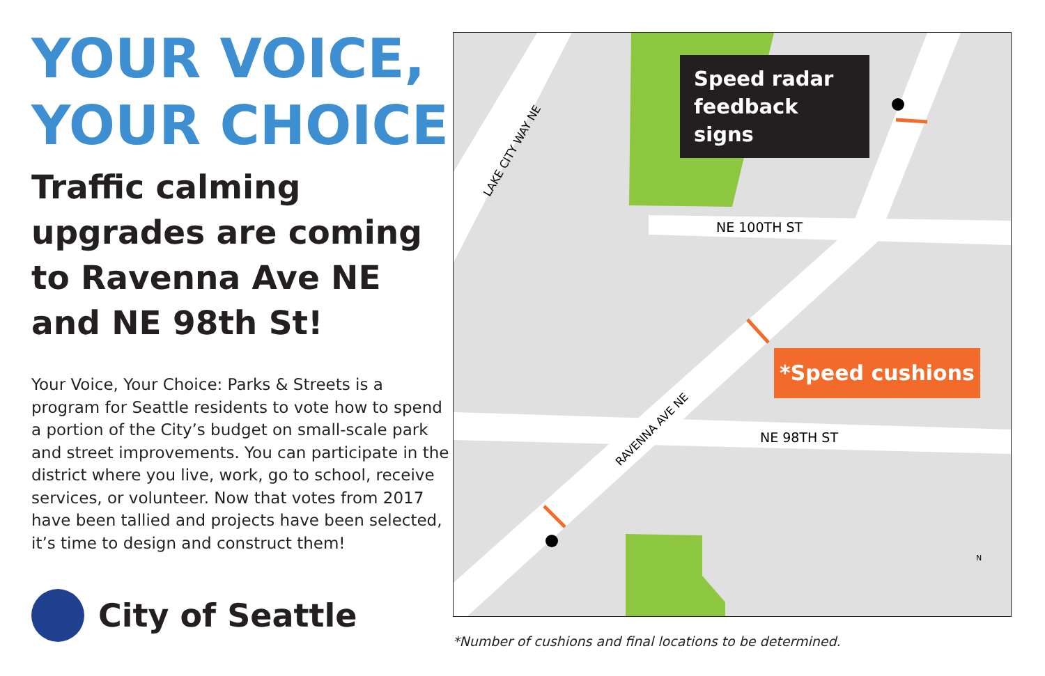YOUR VOICE,
YOUR CHOICE
Traffic calming upgrades are coming to Ravenna Ave NE and NE 98th St!
Your Voice, Your Choice: Parks & Streets is a program for Seattle residents to vote how to spend a portion of the City’s budget on small-scale park and street improvements. You can participate in the district where you live, work, go to school, receive services, or volunteer. Now that votes from 2017 have been tallied and projects have been selected, it’s time to design and construct them!
City of Seattle
NE 100TH ST
NE 98TH ST
LAKE CITY WAY NE
RAVENNA AVE NE
Speed radar feedback signs
*Speed cushions
N
*Number of cushions and final locations to be determined.